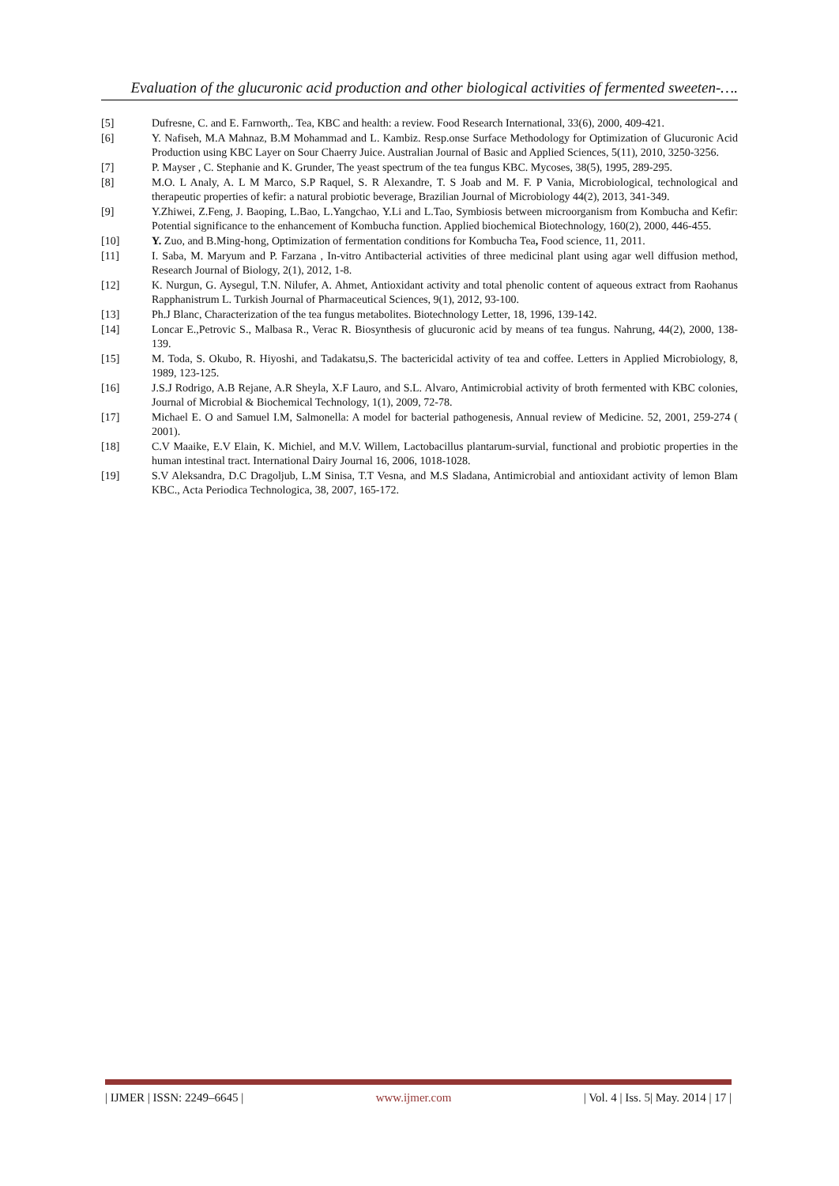Evaluation of the glucuronic acid production and other biological activities of fermented sweeten-….
[5] Dufresne, C. and E. Farnworth,. Tea, KBC and health: a review. Food Research International, 33(6), 2000, 409-421.
[6] Y. Nafiseh, M.A Mahnaz, B.M Mohammad and L. Kambiz. Resp.onse Surface Methodology for Optimization of Glucuronic Acid Production using KBC Layer on Sour Chaerry Juice. Australian Journal of Basic and Applied Sciences, 5(11), 2010, 3250-3256.
[7] P. Mayser , C. Stephanie and K. Grunder, The yeast spectrum of the tea fungus KBC. Mycoses, 38(5), 1995, 289-295.
[8] M.O. L Analy, A. L M Marco, S.P Raquel, S. R Alexandre, T. S Joab and M. F. P Vania, Microbiological, technological and therapeutic properties of kefir: a natural probiotic beverage, Brazilian Journal of Microbiology 44(2), 2013, 341-349.
[9] Y.Zhiwei, Z.Feng, J. Baoping, L.Bao, L.Yangchao, Y.Li and L.Tao, Symbiosis between microorganism from Kombucha and Kefir: Potential significance to the enhancement of Kombucha function. Applied biochemical Biotechnology, 160(2), 2000, 446-455.
[10] Y. Zuo, and B.Ming-hong, Optimization of fermentation conditions for Kombucha Tea, Food science, 11, 2011.
[11] I. Saba, M. Maryum and P. Farzana , In-vitro Antibacterial activities of three medicinal plant using agar well diffusion method, Research Journal of Biology, 2(1), 2012, 1-8.
[12] K. Nurgun, G. Aysegul, T.N. Nilufer, A. Ahmet, Antioxidant activity and total phenolic content of aqueous extract from Raohanus Rapphanistrum L. Turkish Journal of Pharmaceutical Sciences, 9(1), 2012, 93-100.
[13] Ph.J Blanc, Characterization of the tea fungus metabolites. Biotechnology Letter, 18, 1996, 139-142.
[14] Loncar E.,Petrovic S., Malbasa R., Verac R. Biosynthesis of glucuronic acid by means of tea fungus. Nahrung, 44(2), 2000, 138-139.
[15] M. Toda, S. Okubo, R. Hiyoshi, and Tadakatsu,S. The bactericidal activity of tea and coffee. Letters in Applied Microbiology, 8, 1989, 123-125.
[16] J.S.J Rodrigo, A.B Rejane, A.R Sheyla, X.F Lauro, and S.L. Alvaro, Antimicrobial activity of broth fermented with KBC colonies, Journal of Microbial & Biochemical Technology, 1(1), 2009, 72-78.
[17] Michael E. O and Samuel I.M, Salmonella: A model for bacterial pathogenesis, Annual review of Medicine. 52, 2001, 259-274 ( 2001).
[18] C.V Maaike, E.V Elain, K. Michiel, and M.V. Willem, Lactobacillus plantarum-survial, functional and probiotic properties in the human intestinal tract. International Dairy Journal 16, 2006, 1018-1028.
[19] S.V Aleksandra, D.C Dragoljub, L.M Sinisa, T.T Vesna, and M.S Sladana, Antimicrobial and antioxidant activity of lemon Blam KBC., Acta Periodica Technologica, 38, 2007, 165-172.
| IJMER | ISSN: 2249–6645 | www.ijmer.com | Vol. 4 | Iss. 5| May. 2014 | 17 |